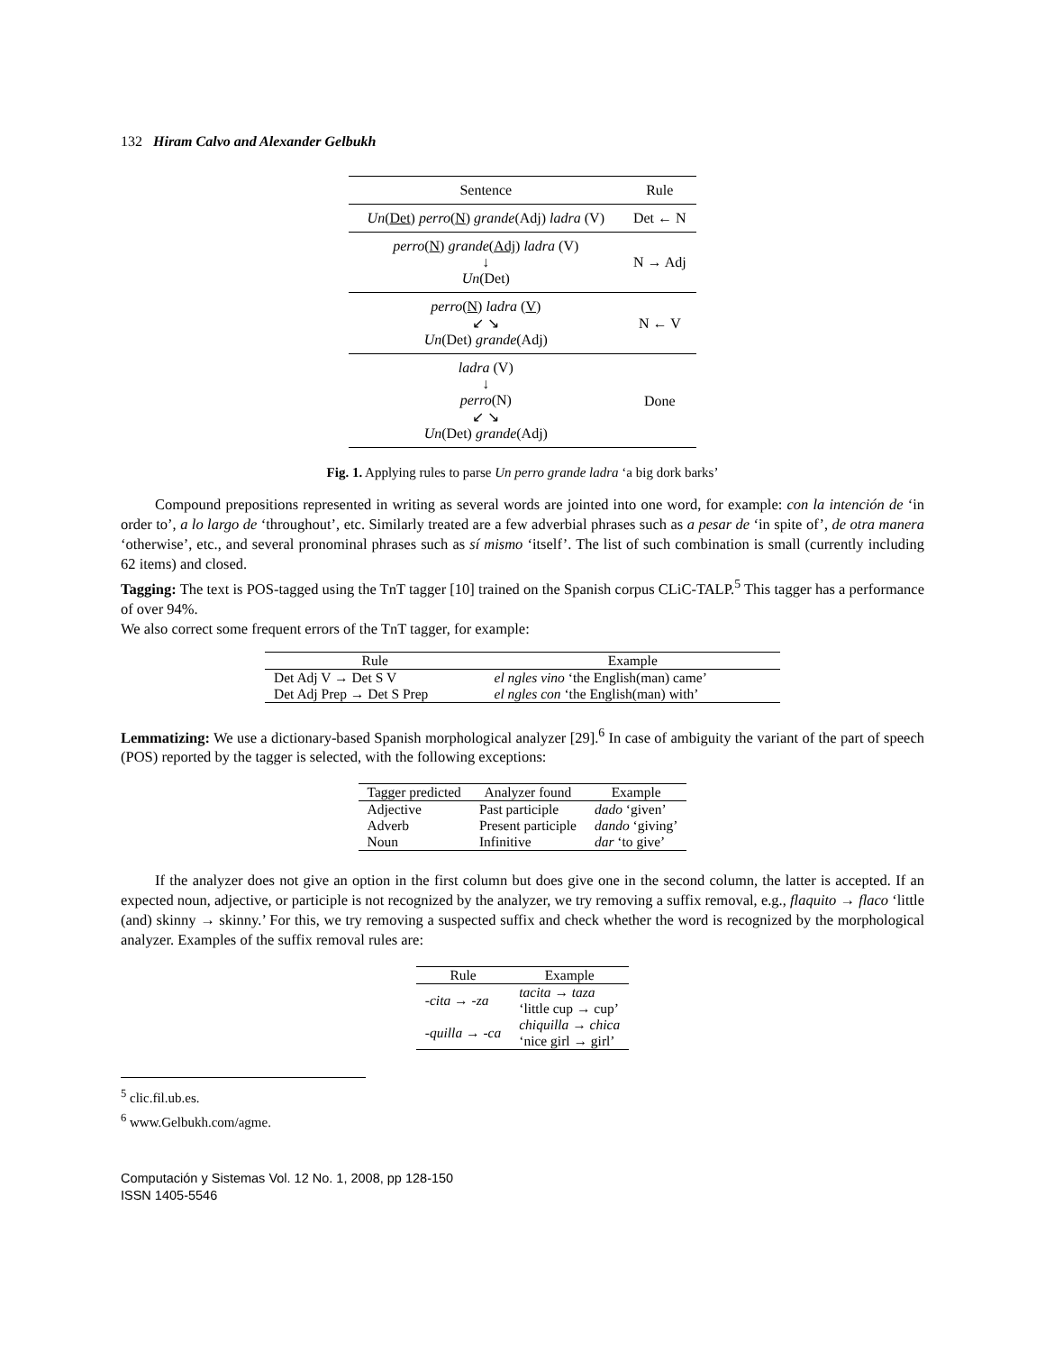132 Hiram Calvo and Alexander Gelbukh
| Sentence | Rule |
| --- | --- |
| Un ( Det ) perro ( N ) grande (Adj) ladra (V) | Det ← N |
| perro ( N ) grande ( Adj ) ladra (V) ↓ Un (Det) | N → Adj |
| perro ( N ) ladra ( V ) ↙ ↘ Un (Det) grande (Adj) | N ← V |
| ladra (V) ↓ perro (N) ↙ ↘ Un (Det) grande (Adj) | Done |
Fig. 1. Applying rules to parse Un perro grande ladra ‘a big dork barks’
Compound prepositions represented in writing as several words are jointed into one word, for example: con la intención de ‘in order to’, a lo largo de ‘throughout’, etc. Similarly treated are a few adverbial phrases such as a pesar de ‘in spite of’, de otra manera ‘otherwise’, etc., and several pronominal phrases such as sí mismo ‘itself’. The list of such combination is small (currently including 62 items) and closed.
Tagging: The text is POS-tagged using the TnT tagger [10] trained on the Spanish corpus CLiC-TALP.<sup>5</sup> This tagger has a performance of over 94%.
We also correct some frequent errors of the TnT tagger, for example:
| Rule | Example |
| --- | --- |
| Det Adj V → Det S V | el ngles vino ‘the English(man) came’ |
| Det Adj Prep → Det S Prep | el ngles con ‘the English(man) with’ |
Lemmatizing: We use a dictionary-based Spanish morphological analyzer [29].<sup>6</sup> In case of ambiguity the variant of the part of speech (POS) reported by the tagger is selected, with the following exceptions:
| Tagger predicted | Analyzer found | Example |
| --- | --- | --- |
| Adjective | Past participle | dado ‘given’ |
| Adverb | Present participle | dando ‘giving’ |
| Noun | Infinitive | dar ‘to give’ |
If the analyzer does not give an option in the first column but does give one in the second column, the latter is accepted. If an expected noun, adjective, or participle is not recognized by the analyzer, we try removing a suffix removal, e.g., flaquito → flaco ‘little (and) skinny → skinny.’ For this, we try removing a suspected suffix and check whether the word is recognized by the morphological analyzer. Examples of the suffix removal rules are:
| Rule | Example |
| --- | --- |
| -cita → -za | tacita → taza ‘little cup → cup’ |
| -quilla → -ca | chiquilla → chica ‘nice girl → girl’ |
<sup>5</sup> clic.fil.ub.es.
<sup>6</sup> www.Gelbukh.com/agme.
Computación y Sistemas Vol. 12 No. 1, 2008, pp 128-150
ISSN 1405-5546